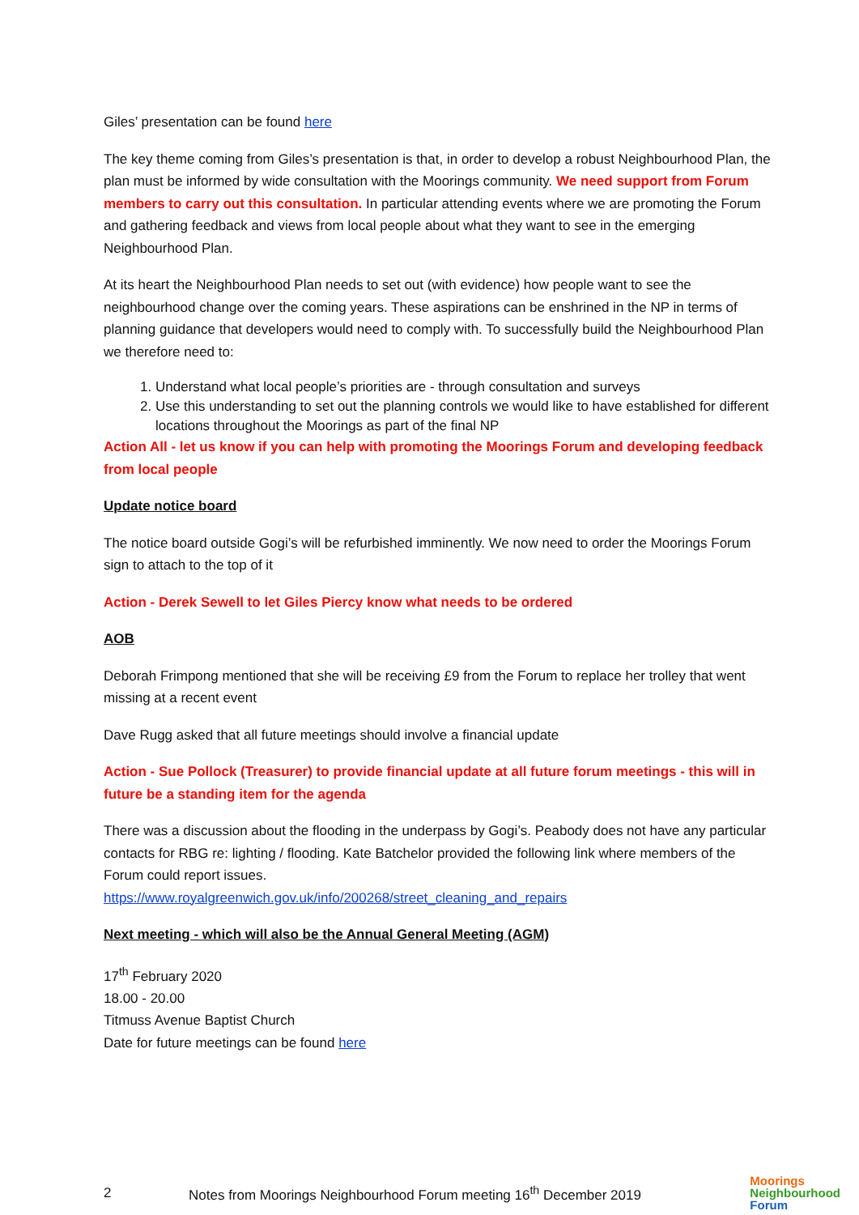Giles’ presentation can be found here
The key theme coming from Giles’s presentation is that, in order to develop a robust Neighbourhood Plan, the plan must be informed by wide consultation with the Moorings community. We need support from Forum members to carry out this consultation. In particular attending events where we are promoting the Forum and gathering feedback and views from local people about what they want to see in the emerging Neighbourhood Plan.
At its heart the Neighbourhood Plan needs to set out (with evidence) how people want to see the neighbourhood change over the coming years. These aspirations can be enshrined in the NP in terms of planning guidance that developers would need to comply with. To successfully build the Neighbourhood Plan we therefore need to:
1. Understand what local people’s priorities are - through consultation and surveys
2. Use this understanding to set out the planning controls we would like to have established for different locations throughout the Moorings as part of the final NP
Action All - let us know if you can help with promoting the Moorings Forum and developing feedback from local people
Update notice board
The notice board outside Gogi’s will be refurbished imminently. We now need to order the Moorings Forum sign to attach to the top of it
Action - Derek Sewell to let Giles Piercy know what needs to be ordered
AOB
Deborah Frimpong mentioned that she will be receiving £9 from the Forum to replace her trolley that went missing at a recent event
Dave Rugg asked that all future meetings should involve a financial update
Action - Sue Pollock (Treasurer) to provide financial update at all future forum meetings - this will in future be a standing item for the agenda
There was a discussion about the flooding in the underpass by Gogi’s. Peabody does not have any particular contacts for RBG re: lighting / flooding. Kate Batchelor provided the following link where members of the Forum could report issues.
https://www.royalgreenwich.gov.uk/info/200268/street_cleaning_and_repairs
Next meeting - which will also be the Annual General Meeting (AGM)
17<sup>th</sup> February 2020
18.00 - 20.00
Titmuss Avenue Baptist Church
Date for future meetings can be found here
2 Notes from Moorings Neighbourhood Forum meeting 16<sup>th</sup> December 2019
Moorings
Neighbourhood
Forum